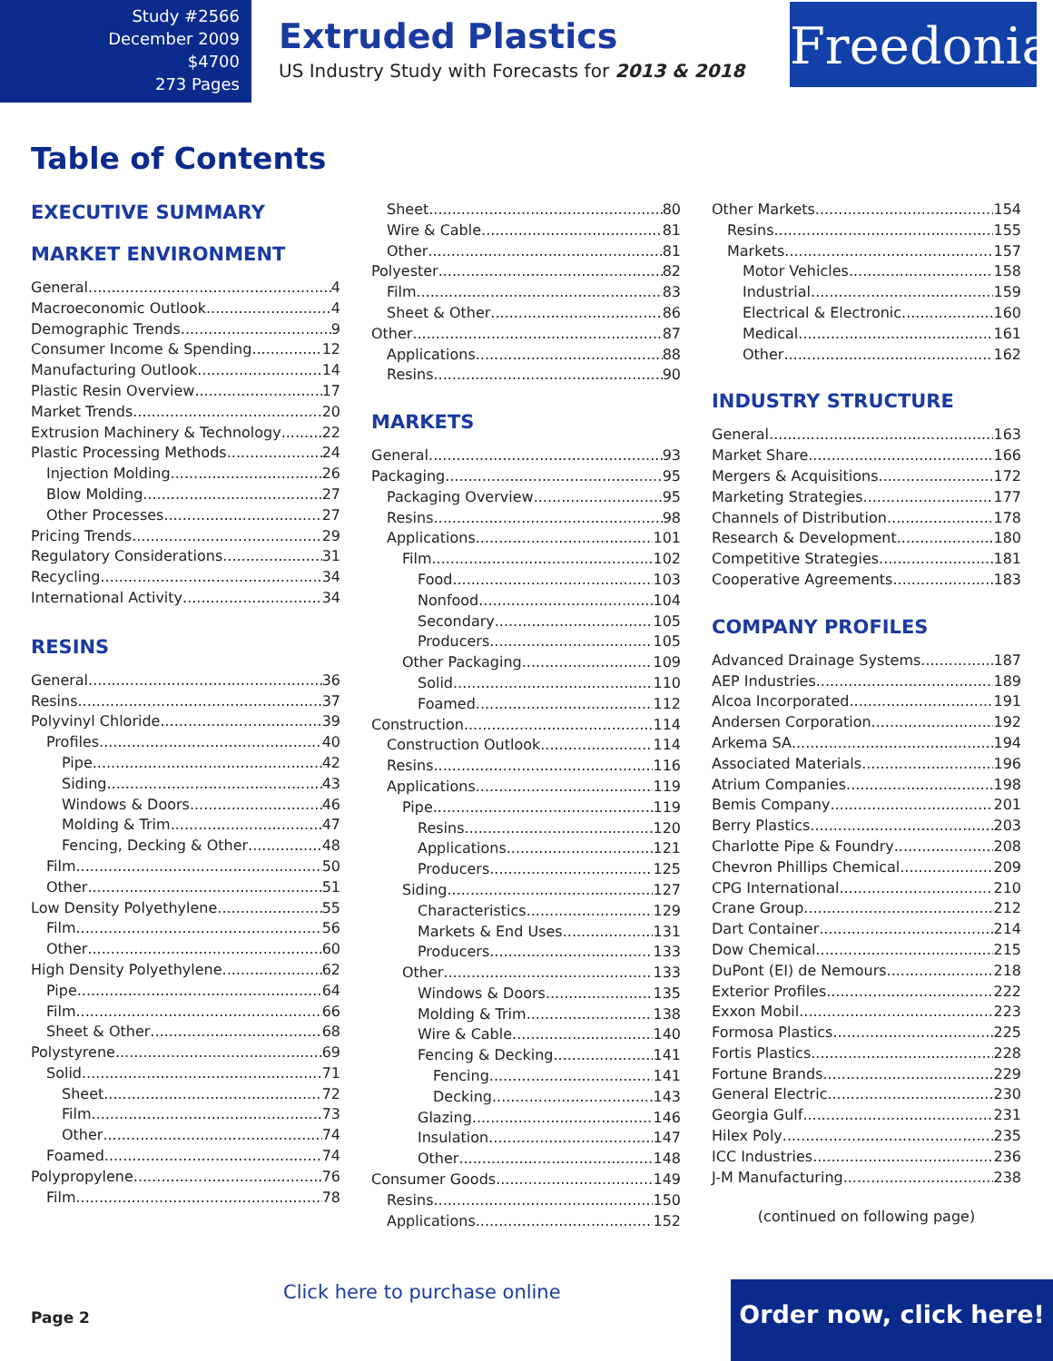Study #2566
December 2009
$4700
273 Pages
Extruded Plastics
US Industry Study with Forecasts for 2013 & 2018
Freedonia
Table of Contents
EXECUTIVE SUMMARY
MARKET ENVIRONMENT
General 4
Macroeconomic Outlook 4
Demographic Trends 9
Consumer Income & Spending 12
Manufacturing Outlook 14
Plastic Resin Overview 17
Market Trends 20
Extrusion Machinery & Technology 22
Plastic Processing Methods 24
Injection Molding 26
Blow Molding 27
Other Processes 27
Pricing Trends 29
Regulatory Considerations 31
Recycling 34
International Activity 34
RESINS
General 36
Resins 37
Polyvinyl Chloride 39
Profiles 40
Pipe 42
Siding 43
Windows & Doors 46
Molding & Trim 47
Fencing, Decking & Other 48
Film 50
Other 51
Low Density Polyethylene 55
Film 56
Other 60
High Density Polyethylene 62
Pipe 64
Film 66
Sheet & Other 68
Polystyrene 69
Solid 71
Sheet 72
Film 73
Other 74
Foamed 74
Polypropylene 76
Film 78
Sheet 80
Wire & Cable 81
Other 81
Polyester 82
Film 83
Sheet & Other 86
Other 87
Applications 88
Resins 90
MARKETS
General 93
Packaging 95
Packaging Overview 95
Resins 98
Applications 101
Film 102
Food 103
Nonfood 104
Secondary 105
Producers 105
Other Packaging 109
Solid 110
Foamed 112
Construction 114
Construction Outlook 114
Resins 116
Applications 119
Pipe 119
Resins 120
Applications 121
Producers 125
Siding 127
Characteristics 129
Markets & End Uses 131
Producers 133
Other 133
Windows & Doors 135
Molding & Trim 138
Wire & Cable 140
Fencing & Decking 141
Fencing 141
Decking 143
Glazing 146
Insulation 147
Other 148
Consumer Goods 149
Resins 150
Applications 152
Other Markets 154
Resins 155
Markets 157
Motor Vehicles 158
Industrial 159
Electrical & Electronic 160
Medical 161
Other 162
INDUSTRY STRUCTURE
General 163
Market Share 166
Mergers & Acquisitions 172
Marketing Strategies 177
Channels of Distribution 178
Research & Development 180
Competitive Strategies 181
Cooperative Agreements 183
COMPANY PROFILES
Advanced Drainage Systems 187
AEP Industries 189
Alcoa Incorporated 191
Andersen Corporation 192
Arkema SA 194
Associated Materials 196
Atrium Companies 198
Bemis Company 201
Berry Plastics 203
Charlotte Pipe & Foundry 208
Chevron Phillips Chemical 209
CPG International 210
Crane Group 212
Dart Container 214
Dow Chemical 215
DuPont (EI) de Nemours 218
Exterior Profiles 222
Exxon Mobil 223
Formosa Plastics 225
Fortis Plastics 228
Fortune Brands 229
General Electric 230
Georgia Gulf 231
Hilex Poly 235
ICC Industries 236
J-M Manufacturing 238
(continued on following page)
Click here to purchase online
Page 2
Order now, click here!